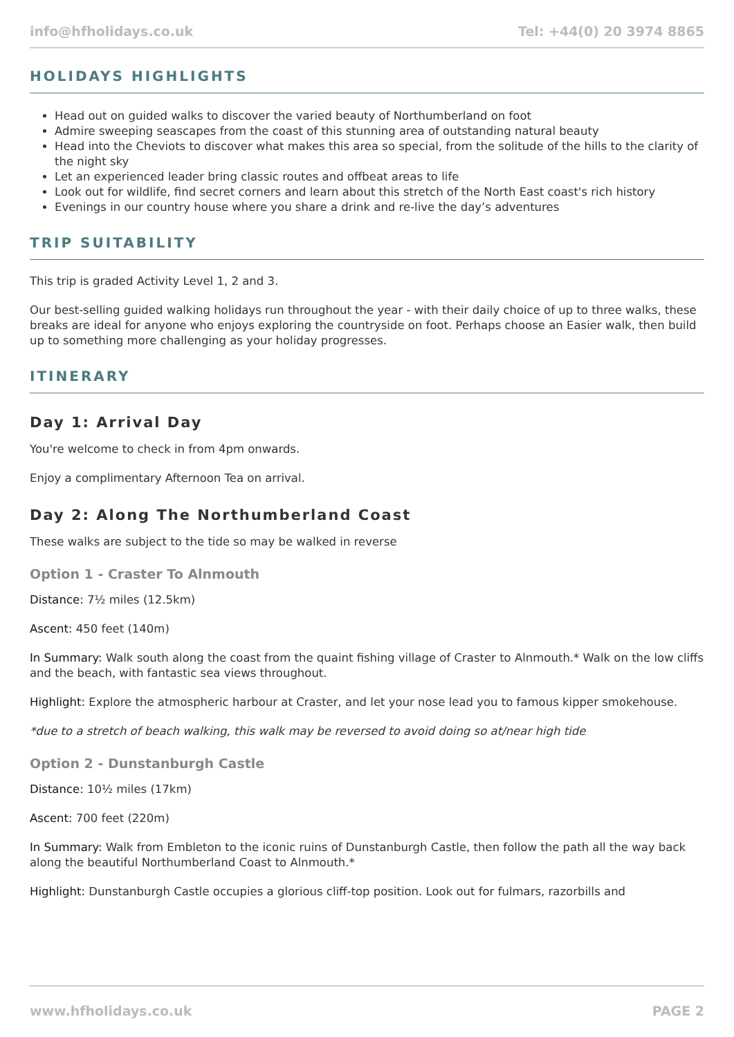info@hfholidays.co.uk Tel: +44(0) 20 3974 8865
HOLIDAYS HIGHLIGHTS
Head out on guided walks to discover the varied beauty of Northumberland on foot
Admire sweeping seascapes from the coast of this stunning area of outstanding natural beauty
Head into the Cheviots to discover what makes this area so special, from the solitude of the hills to the clarity of the night sky
Let an experienced leader bring classic routes and offbeat areas to life
Look out for wildlife, find secret corners and learn about this stretch of the North East coast's rich history
Evenings in our country house where you share a drink and re-live the day’s adventures
TRIP SUITABILITY
This trip is graded Activity Level 1, 2 and 3.
Our best-selling guided walking holidays run throughout the year - with their daily choice of up to three walks, these breaks are ideal for anyone who enjoys exploring the countryside on foot. Perhaps choose an Easier walk, then build up to something more challenging as your holiday progresses.
ITINERARY
Day 1: Arrival Day
You're welcome to check in from 4pm onwards.
Enjoy a complimentary Afternoon Tea on arrival.
Day 2: Along The Northumberland Coast
These walks are subject to the tide so may be walked in reverse
Option 1 - Craster To Alnmouth
Distance: 7½ miles (12.5km)
Ascent: 450 feet (140m)
In Summary: Walk south along the coast from the quaint fishing village of Craster to Alnmouth.* Walk on the low cliffs and the beach, with fantastic sea views throughout.
Highlight: Explore the atmospheric harbour at Craster, and let your nose lead you to famous kipper smokehouse.
*due to a stretch of beach walking, this walk may be reversed to avoid doing so at/near high tide
Option 2 - Dunstanburgh Castle
Distance: 10½ miles (17km)
Ascent: 700 feet (220m)
In Summary: Walk from Embleton to the iconic ruins of Dunstanburgh Castle, then follow the path all the way back along the beautiful Northumberland Coast to Alnmouth.*
Highlight: Dunstanburgh Castle occupies a glorious cliff-top position. Look out for fulmars, razorbills and
www.hfholidays.co.uk PAGE 2